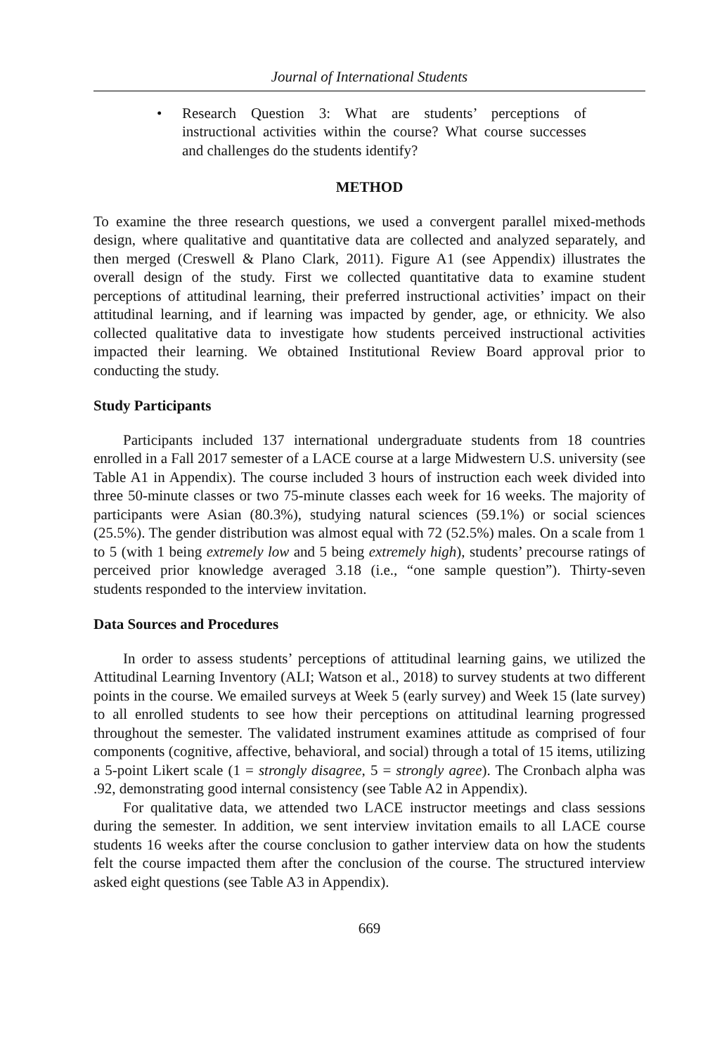Journal of International Students
• Research Question 3: What are students’ perceptions of instructional activities within the course? What course successes and challenges do the students identify?
METHOD
To examine the three research questions, we used a convergent parallel mixed-methods design, where qualitative and quantitative data are collected and analyzed separately, and then merged (Creswell & Plano Clark, 2011). Figure A1 (see Appendix) illustrates the overall design of the study. First we collected quantitative data to examine student perceptions of attitudinal learning, their preferred instructional activities’ impact on their attitudinal learning, and if learning was impacted by gender, age, or ethnicity. We also collected qualitative data to investigate how students perceived instructional activities impacted their learning. We obtained Institutional Review Board approval prior to conducting the study.
Study Participants
Participants included 137 international undergraduate students from 18 countries enrolled in a Fall 2017 semester of a LACE course at a large Midwestern U.S. university (see Table A1 in Appendix). The course included 3 hours of instruction each week divided into three 50-minute classes or two 75-minute classes each week for 16 weeks. The majority of participants were Asian (80.3%), studying natural sciences (59.1%) or social sciences (25.5%). The gender distribution was almost equal with 72 (52.5%) males. On a scale from 1 to 5 (with 1 being extremely low and 5 being extremely high), students’ precourse ratings of perceived prior knowledge averaged 3.18 (i.e., “one sample question”). Thirty-seven students responded to the interview invitation.
Data Sources and Procedures
In order to assess students’ perceptions of attitudinal learning gains, we utilized the Attitudinal Learning Inventory (ALI; Watson et al., 2018) to survey students at two different points in the course. We emailed surveys at Week 5 (early survey) and Week 15 (late survey) to all enrolled students to see how their perceptions on attitudinal learning progressed throughout the semester. The validated instrument examines attitude as comprised of four components (cognitive, affective, behavioral, and social) through a total of 15 items, utilizing a 5-point Likert scale (1 = strongly disagree, 5 = strongly agree). The Cronbach alpha was .92, demonstrating good internal consistency (see Table A2 in Appendix).
For qualitative data, we attended two LACE instructor meetings and class sessions during the semester. In addition, we sent interview invitation emails to all LACE course students 16 weeks after the course conclusion to gather interview data on how the students felt the course impacted them after the conclusion of the course. The structured interview asked eight questions (see Table A3 in Appendix).
669